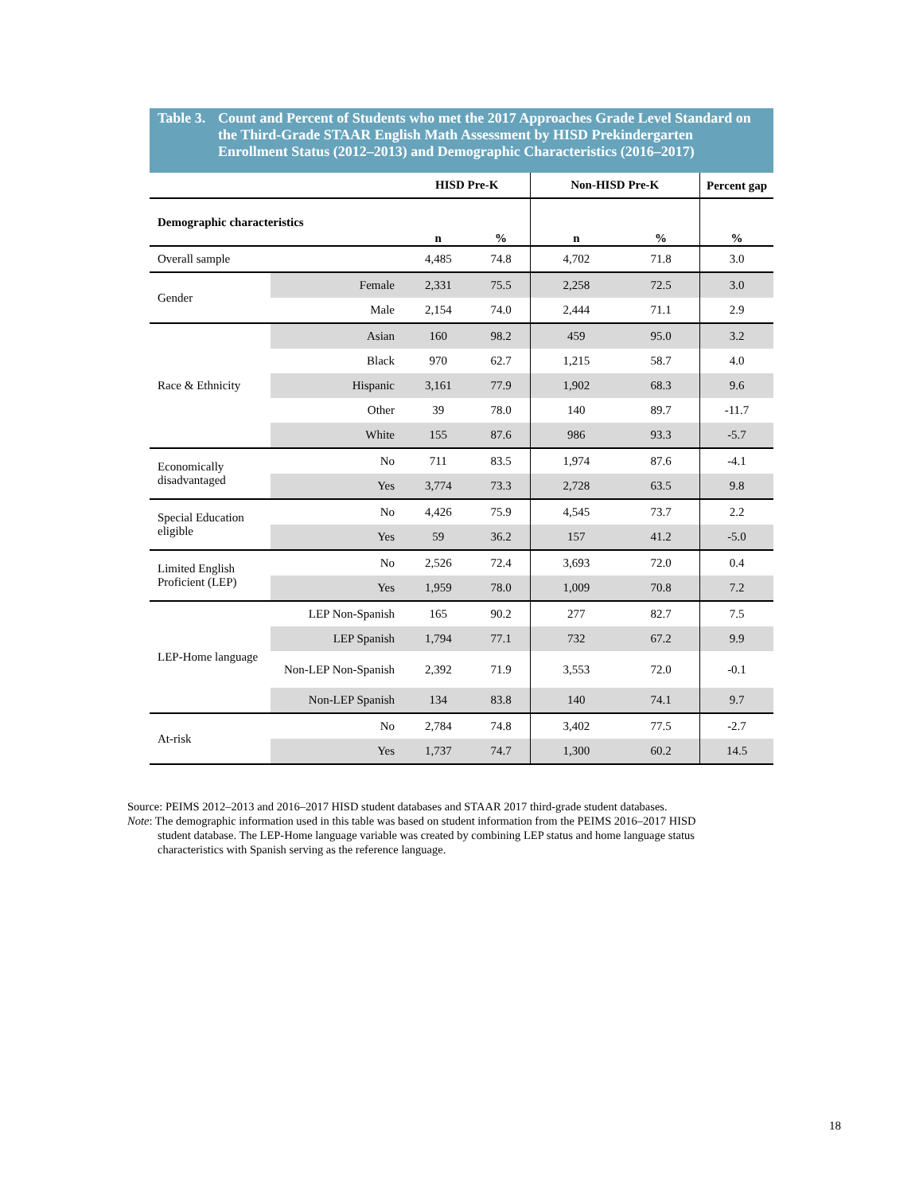Table 3. Count and Percent of Students who met the 2017 Approaches Grade Level Standard on the Third-Grade STAAR English Math Assessment by HISD Prekindergarten Enrollment Status (2012–2013) and Demographic Characteristics (2016–2017)
| | | HISD Pre-K | | Non-HISD Pre-K | | Percent gap |
| --- | --- | --- | --- | --- | --- | --- |
| Demographic characteristics | | n | % | n | % | % |
| Overall sample | | 4,485 | 74.8 | 4,702 | 71.8 | 3.0 |
| Gender | Female | 2,331 | 75.5 | 2,258 | 72.5 | 3.0 |
| | Male | 2,154 | 74.0 | 2,444 | 71.1 | 2.9 |
| Race & Ethnicity | Asian | 160 | 98.2 | 459 | 95.0 | 3.2 |
| | Black | 970 | 62.7 | 1,215 | 58.7 | 4.0 |
| | Hispanic | 3,161 | 77.9 | 1,902 | 68.3 | 9.6 |
| | Other | 39 | 78.0 | 140 | 89.7 | -11.7 |
| | White | 155 | 87.6 | 986 | 93.3 | -5.7 |
| Economically disadvantaged | No | 711 | 83.5 | 1,974 | 87.6 | -4.1 |
| | Yes | 3,774 | 73.3 | 2,728 | 63.5 | 9.8 |
| Special Education eligible | No | 4,426 | 75.9 | 4,545 | 73.7 | 2.2 |
| | Yes | 59 | 36.2 | 157 | 41.2 | -5.0 |
| Limited English Proficient (LEP) | No | 2,526 | 72.4 | 3,693 | 72.0 | 0.4 |
| | Yes | 1,959 | 78.0 | 1,009 | 70.8 | 7.2 |
| LEP-Home language | LEP Non-Spanish | 165 | 90.2 | 277 | 82.7 | 7.5 |
| | LEP Spanish | 1,794 | 77.1 | 732 | 67.2 | 9.9 |
| | Non-LEP Non-Spanish | 2,392 | 71.9 | 3,553 | 72.0 | -0.1 |
| | Non-LEP Spanish | 134 | 83.8 | 140 | 74.1 | 9.7 |
| At-risk | No | 2,784 | 74.8 | 3,402 | 77.5 | -2.7 |
| | Yes | 1,737 | 74.7 | 1,300 | 60.2 | 14.5 |
Source: PEIMS 2012–2013 and 2016–2017 HISD student databases and STAAR 2017 third-grade student databases.
Note: The demographic information used in this table was based on student information from the PEIMS 2016–2017 HISD
student database. The LEP-Home language variable was created by combining LEP status and home language status characteristics with Spanish serving as the reference language.
18